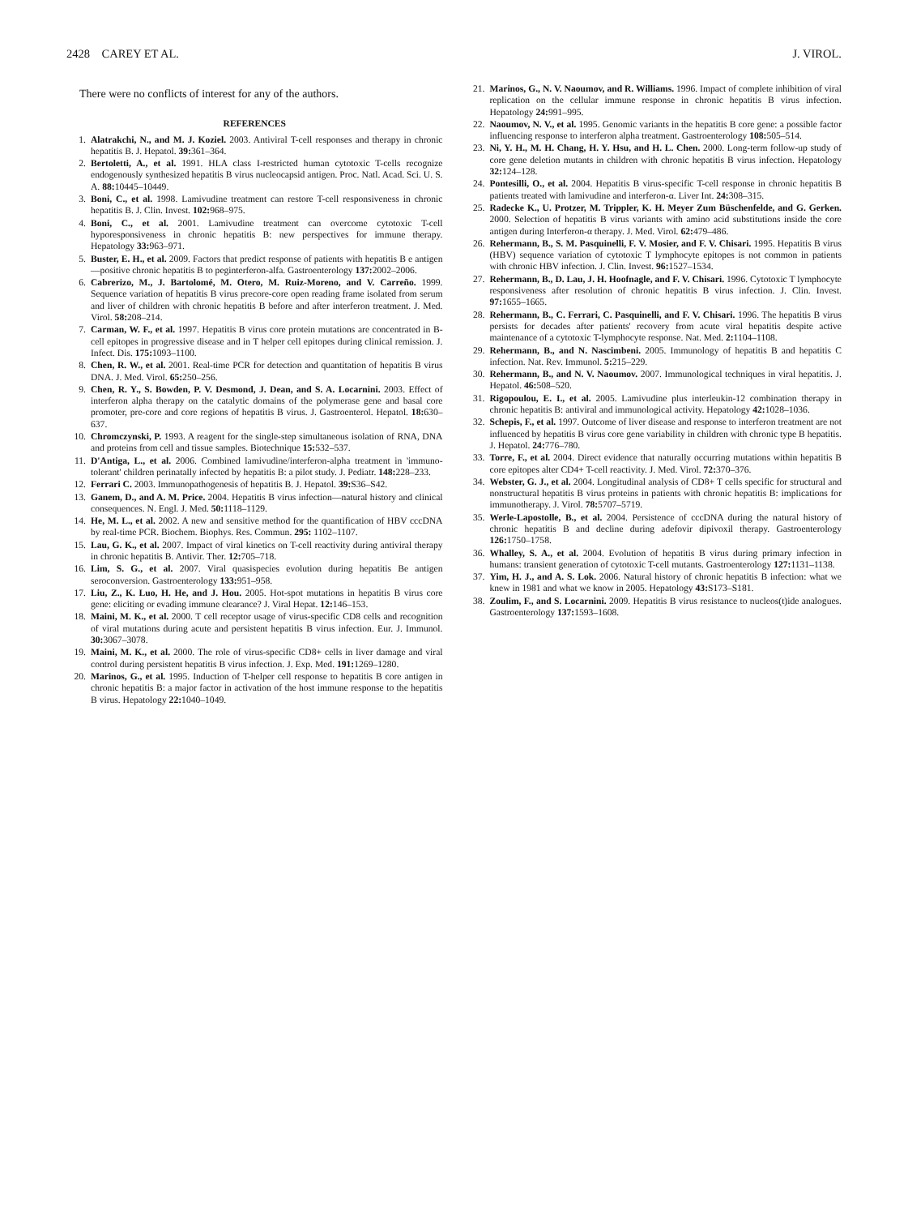2428 CAREY ET AL. J. VIROL.
There were no conflicts of interest for any of the authors.
REFERENCES
1. Alatrakchi, N., and M. J. Koziel. 2003. Antiviral T-cell responses and therapy in chronic hepatitis B. J. Hepatol. 39: 361–364.
2. Bertoletti, A., et al. 1991. HLA class I-restricted human cytotoxic T-cells recognize endogenously synthesized hepatitis B virus nucleocapsid antigen. Proc. Natl. Acad. Sci. U. S. A. 88: 10445–10449.
3. Boni, C., et al. 1998. Lamivudine treatment can restore T-cell responsiveness in chronic hepatitis B. J. Clin. Invest. 102: 968–975.
4. Boni, C., et al. 2001. Lamivudine treatment can overcome cytotoxic T-cell hyporesponsiveness in chronic hepatitis B: new perspectives for immune therapy. Hepatology 33: 963–971.
5. Buster, E. H., et al. 2009. Factors that predict response of patients with hepatitis B e antigen—positive chronic hepatitis B to peginterferon-alfa. Gastroenterology 137: 2002–2006.
6. Cabrerizo, M., J. Bartolomé, M. Otero, M. Ruiz-Moreno, and V. Carreño. 1999. Sequence variation of hepatitis B virus precore-core open reading frame isolated from serum and liver of children with chronic hepatitis B before and after interferon treatment. J. Med. Virol. 58: 208–214.
7. Carman, W. F., et al. 1997. Hepatitis B virus core protein mutations are concentrated in B-cell epitopes in progressive disease and in T helper cell epitopes during clinical remission. J. Infect. Dis. 175: 1093–1100.
8. Chen, R. W., et al. 2001. Real-time PCR for detection and quantitation of hepatitis B virus DNA. J. Med. Virol. 65: 250–256.
9. Chen, R. Y., S. Bowden, P. V. Desmond, J. Dean, and S. A. Locarnini. 2003. Effect of interferon alpha therapy on the catalytic domains of the polymerase gene and basal core promoter, pre-core and core regions of hepatitis B virus. J. Gastroenterol. Hepatol. 18: 630–637.
10. Chromczynski, P. 1993. A reagent for the single-step simultaneous isolation of RNA, DNA and proteins from cell and tissue samples. Biotechnique 15: 532–537.
11. D'Antiga, L., et al. 2006. Combined lamivudine/interferon-alpha treatment in 'immuno-tolerant' children perinatally infected by hepatitis B: a pilot study. J. Pediatr. 148: 228–233.
12. Ferrari C. 2003. Immunopathogenesis of hepatitis B. J. Hepatol. 39: S36–S42.
13. Ganem, D., and A. M. Price. 2004. Hepatitis B virus infection—natural history and clinical consequences. N. Engl. J. Med. 50: 1118–1129.
14. He, M. L., et al. 2002. A new and sensitive method for the quantification of HBV cccDNA by real-time PCR. Biochem. Biophys. Res. Commun. 295: 1102–1107.
15. Lau, G. K., et al. 2007. Impact of viral kinetics on T-cell reactivity during antiviral therapy in chronic hepatitis B. Antivir. Ther. 12: 705–718.
16. Lim, S. G., et al. 2007. Viral quasispecies evolution during hepatitis Be antigen seroconversion. Gastroenterology 133: 951–958.
17. Liu, Z., K. Luo, H. He, and J. Hou. 2005. Hot-spot mutations in hepatitis B virus core gene: eliciting or evading immune clearance? J. Viral Hepat. 12: 146–153.
18. Maini, M. K., et al. 2000. T cell receptor usage of virus-specific CD8 cells and recognition of viral mutations during acute and persistent hepatitis B virus infection. Eur. J. Immunol. 30: 3067–3078.
19. Maini, M. K., et al. 2000. The role of virus-specific CD8+ cells in liver damage and viral control during persistent hepatitis B virus infection. J. Exp. Med. 191: 1269–1280.
20. Marinos, G., et al. 1995. Induction of T-helper cell response to hepatitis B core antigen in chronic hepatitis B: a major factor in activation of the host immune response to the hepatitis B virus. Hepatology 22: 1040–1049.
21. Marinos, G., N. V. Naoumov, and R. Williams. 1996. Impact of complete inhibition of viral replication on the cellular immune response in chronic hepatitis B virus infection. Hepatology 24: 991–995.
22. Naoumov, N. V., et al. 1995. Genomic variants in the hepatitis B core gene: a possible factor influencing response to interferon alpha treatment. Gastroenterology 108: 505–514.
23. Ni, Y. H., M. H. Chang, H. Y. Hsu, and H. L. Chen. 2000. Long-term follow-up study of core gene deletion mutants in children with chronic hepatitis B virus infection. Hepatology 32: 124–128.
24. Pontesilli, O., et al. 2004. Hepatitis B virus-specific T-cell response in chronic hepatitis B patients treated with lamivudine and interferon-α. Liver Int. 24: 308–315.
25. Radecke K., U. Protzer, M. Trippler, K. H. Meyer Zum Büschenfelde, and G. Gerken. 2000. Selection of hepatitis B virus variants with amino acid substitutions inside the core antigen during Interferon-α therapy. J. Med. Virol. 62: 479–486.
26. Rehermann, B., S. M. Pasquinelli, F. V. Mosier, and F. V. Chisari. 1995. Hepatitis B virus (HBV) sequence variation of cytotoxic T lymphocyte epitopes is not common in patients with chronic HBV infection. J. Clin. Invest. 96: 1527–1534.
27. Rehermann, B., D. Lau, J. H. Hoofnagle, and F. V. Chisari. 1996. Cytotoxic T lymphocyte responsiveness after resolution of chronic hepatitis B virus infection. J. Clin. Invest. 97: 1655–1665.
28. Rehermann, B., C. Ferrari, C. Pasquinelli, and F. V. Chisari. 1996. The hepatitis B virus persists for decades after patients' recovery from acute viral hepatitis despite active maintenance of a cytotoxic T-lymphocyte response. Nat. Med. 2: 1104–1108.
29. Rehermann, B., and N. Nascimbeni. 2005. Immunology of hepatitis B and hepatitis C infection. Nat. Rev. Immunol. 5: 215–229.
30. Rehermann, B., and N. V. Naoumov. 2007. Immunological techniques in viral hepatitis. J. Hepatol. 46: 508–520.
31. Rigopoulou, E. I., et al. 2005. Lamivudine plus interleukin-12 combination therapy in chronic hepatitis B: antiviral and immunological activity. Hepatology 42: 1028–1036.
32. Schepis, F., et al. 1997. Outcome of liver disease and response to interferon treatment are not influenced by hepatitis B virus core gene variability in children with chronic type B hepatitis. J. Hepatol. 24: 776–780.
33. Torre, F., et al. 2004. Direct evidence that naturally occurring mutations within hepatitis B core epitopes alter CD4+ T-cell reactivity. J. Med. Virol. 72: 370–376.
34. Webster, G. J., et al. 2004. Longitudinal analysis of CD8+ T cells specific for structural and nonstructural hepatitis B virus proteins in patients with chronic hepatitis B: implications for immunotherapy. J. Virol. 78: 5707–5719.
35. Werle-Lapostolle, B., et al. 2004. Persistence of cccDNA during the natural history of chronic hepatitis B and decline during adefovir dipivoxil therapy. Gastroenterology 126: 1750–1758.
36. Whalley, S. A., et al. 2004. Evolution of hepatitis B virus during primary infection in humans: transient generation of cytotoxic T-cell mutants. Gastroenterology 127: 1131–1138.
37. Yim, H. J., and A. S. Lok. 2006. Natural history of chronic hepatitis B infection: what we knew in 1981 and what we know in 2005. Hepatology 43: S173–S181.
38. Zoulim, F., and S. Locarnini. 2009. Hepatitis B virus resistance to nucleos(t)ide analogues. Gastroenterology 137: 1593–1608.